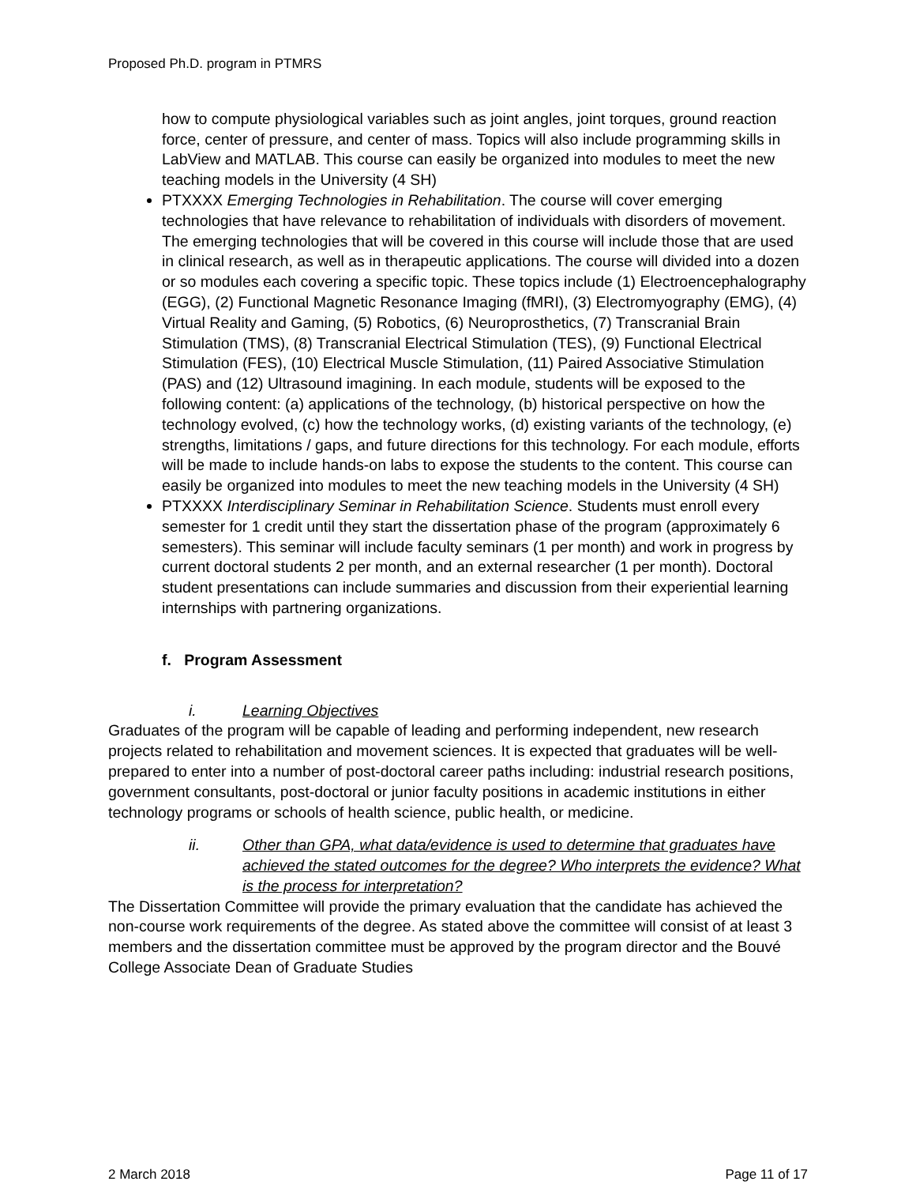Proposed Ph.D. program in PTMRS
how to compute physiological variables such as joint angles, joint torques, ground reaction force, center of pressure, and center of mass. Topics will also include programming skills in LabView and MATLAB. This course can easily be organized into modules to meet the new teaching models in the University (4 SH)
PTXXXX Emerging Technologies in Rehabilitation. The course will cover emerging technologies that have relevance to rehabilitation of individuals with disorders of movement. The emerging technologies that will be covered in this course will include those that are used in clinical research, as well as in therapeutic applications. The course will divided into a dozen or so modules each covering a specific topic. These topics include (1) Electroencephalography (EGG), (2) Functional Magnetic Resonance Imaging (fMRI), (3) Electromyography (EMG), (4) Virtual Reality and Gaming, (5) Robotics, (6) Neuroprosthetics, (7) Transcranial Brain Stimulation (TMS), (8) Transcranial Electrical Stimulation (TES), (9) Functional Electrical Stimulation (FES), (10) Electrical Muscle Stimulation, (11) Paired Associative Stimulation (PAS) and (12) Ultrasound imagining. In each module, students will be exposed to the following content: (a) applications of the technology, (b) historical perspective on how the technology evolved, (c) how the technology works, (d) existing variants of the technology, (e) strengths, limitations / gaps, and future directions for this technology. For each module, efforts will be made to include hands-on labs to expose the students to the content. This course can easily be organized into modules to meet the new teaching models in the University (4 SH)
PTXXXX Interdisciplinary Seminar in Rehabilitation Science. Students must enroll every semester for 1 credit until they start the dissertation phase of the program (approximately 6 semesters). This seminar will include faculty seminars (1 per month) and work in progress by current doctoral students 2 per month, and an external researcher (1 per month). Doctoral student presentations can include summaries and discussion from their experiential learning internships with partnering organizations.
f. Program Assessment
i. Learning Objectives
Graduates of the program will be capable of leading and performing independent, new research projects related to rehabilitation and movement sciences. It is expected that graduates will be well-prepared to enter into a number of post-doctoral career paths including: industrial research positions, government consultants, post-doctoral or junior faculty positions in academic institutions in either technology programs or schools of health science, public health, or medicine.
ii. Other than GPA, what data/evidence is used to determine that graduates have achieved the stated outcomes for the degree? Who interprets the evidence? What is the process for interpretation?
The Dissertation Committee will provide the primary evaluation that the candidate has achieved the non-course work requirements of the degree. As stated above the committee will consist of at least 3 members and the dissertation committee must be approved by the program director and the Bouvé College Associate Dean of Graduate Studies
2 March 2018 Page 11 of 17